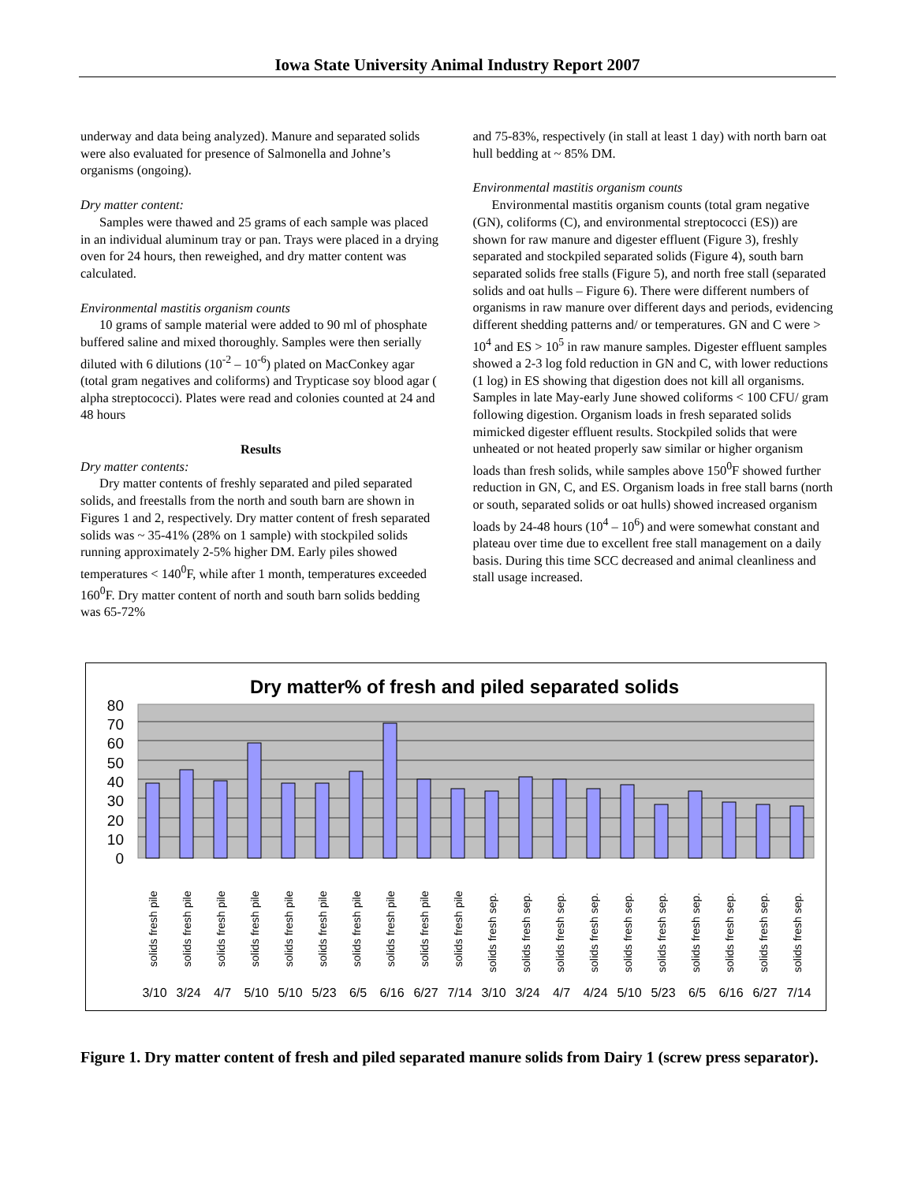Iowa State University Animal Industry Report 2007
underway and data being analyzed). Manure and separated solids were also evaluated for presence of Salmonella and Johne’s organisms (ongoing).
Dry matter content:
Samples were thawed and 25 grams of each sample was placed in an individual aluminum tray or pan. Trays were placed in a drying oven for 24 hours, then reweighed, and dry matter content was calculated.
Environmental mastitis organism counts
10 grams of sample material were added to 90 ml of phosphate buffered saline and mixed thoroughly. Samples were then serially diluted with 6 dilutions (10<sup>-2</sup> – 10<sup>-6</sup>) plated on MacConkey agar (total gram negatives and coliforms) and Trypticase soy blood agar ( alpha streptococci). Plates were read and colonies counted at 24 and 48 hours
Results
Dry matter contents:
Dry matter contents of freshly separated and piled separated solids, and freestalls from the north and south barn are shown in Figures 1 and 2, respectively. Dry matter content of fresh separated solids was ~ 35-41% (28% on 1 sample) with stockpiled solids running approximately 2-5% higher DM. Early piles showed temperatures < 140<sup>0</sup>F, while after 1 month, temperatures exceeded 160<sup>0</sup>F. Dry matter content of north and south barn solids bedding was 65-72%
and 75-83%, respectively (in stall at least 1 day) with north barn oat hull bedding at ~ 85% DM.
Environmental mastitis organism counts
Environmental mastitis organism counts (total gram negative (GN), coliforms (C), and environmental streptococci (ES)) are shown for raw manure and digester effluent (Figure 3), freshly separated and stockpiled separated solids (Figure 4), south barn separated solids free stalls (Figure 5), and north free stall (separated solids and oat hulls – Figure 6). There were different numbers of organisms in raw manure over different days and periods, evidencing different shedding patterns and/ or temperatures. GN and C were > 10<sup>4</sup> and ES > 10<sup>5</sup> in raw manure samples. Digester effluent samples showed a 2-3 log fold reduction in GN and C, with lower reductions (1 log) in ES showing that digestion does not kill all organisms. Samples in late May-early June showed coliforms < 100 CFU/ gram following digestion. Organism loads in fresh separated solids mimicked digester effluent results. Stockpiled solids that were unheated or not heated properly saw similar or higher organism loads than fresh solids, while samples above 150<sup>0</sup>F showed further reduction in GN, C, and ES. Organism loads in free stall barns (north or south, separated solids or oat hulls) showed increased organism loads by 24-48 hours (10<sup>4</sup> – 10<sup>6</sup>) and were somewhat constant and plateau over time due to excellent free stall management on a daily basis. During this time SCC decreased and animal cleanliness and stall usage increased.
Dry matter% of fresh and piled separated solids
80
70
60
50
40
30
20
10
0
solids fresh pile
solids fresh pile
solids fresh pile
solids fresh pile
solids fresh pile
solids fresh pile
solids fresh pile
solids fresh pile
solids fresh pile
solids fresh pile
solids fresh sep.
solids fresh sep.
solids fresh sep.
solids fresh sep.
solids fresh sep.
solids fresh sep.
solids fresh sep.
solids fresh sep.
solids fresh sep.
solids fresh sep.
3/10
3/24
4/7
5/10
5/10
5/23
6/5
6/16
6/27
7/14
3/10
3/24
4/7
4/24
5/10
5/23
6/5
6/16
6/27
7/14
Figure 1. Dry matter content of fresh and piled separated manure solids from Dairy 1 (screw press separator).